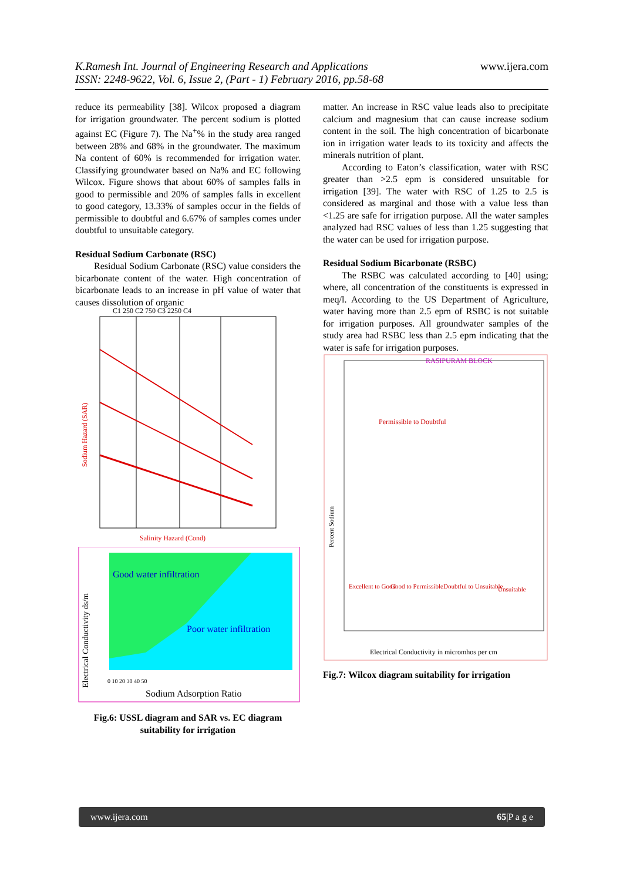K.Ramesh Int. Journal of Engineering Research and Applications
ISSN: 2248-9622, Vol. 6, Issue 2, (Part - 1) February 2016, pp.58-68
www.ijera.com
reduce its permeability [38]. Wilcox proposed a diagram for irrigation groundwater. The percent sodium is plotted against EC (Figure 7). The Na<sup>+</sup>% in the study area ranged between 28% and 68% in the groundwater. The maximum Na content of 60% is recommended for irrigation water. Classifying groundwater based on Na% and EC following Wilcox. Figure shows that about 60% of samples falls in good to permissible and 20% of samples falls in excellent to good category, 13.33% of samples occur in the fields of permissible to doubtful and 6.67% of samples comes under doubtful to unsuitable category.
Residual Sodium Carbonate (RSC)
Residual Sodium Carbonate (RSC) value considers the bicarbonate content of the water. High concentration of bicarbonate leads to an increase in pH value of water that causes dissolution of organic
C1 250 C2 750 C3 2250 C4
Salinity Hazard (Cond)
Sodium Hazard (SAR)
Good water infiltration
Poor water infiltration
Sodium Adsorption Ratio
Electrical Conductivity ds/m
0 10 20 30 40 50
Fig.6: USSL diagram and SAR vs. EC diagram suitability for irrigation
matter. An increase in RSC value leads also to precipitate calcium and magnesium that can cause increase sodium content in the soil. The high concentration of bicarbonate ion in irrigation water leads to its toxicity and affects the minerals nutrition of plant.
According to Eaton’s classification, water with RSC greater than >2.5 epm is considered unsuitable for irrigation [39]. The water with RSC of 1.25 to 2.5 is considered as marginal and those with a value less than <1.25 are safe for irrigation purpose. All the water samples analyzed had RSC values of less than 1.25 suggesting that the water can be used for irrigation purpose.
Residual Sodium Bicarbonate (RSBC)
The RSBC was calculated according to [40] using; where, all concentration of the constituents is expressed in meq/l. According to the US Department of Agriculture, water having more than 2.5 epm of RSBC is not suitable for irrigation purposes. All groundwater samples of the study area had RSBC less than 2.5 epm indicating that the water is safe for irrigation purposes.
RASIPURAM BLOCK
Permissible to Doubtful
Excellent to Good
Good to Permissible
Doubtful to Unsuitable
Unsuitable
Percent Sodium
Electrical Conductivity in micromhos per cm
Fig.7: Wilcox diagram suitability for irrigation
www.ijera.com 65|P a g e